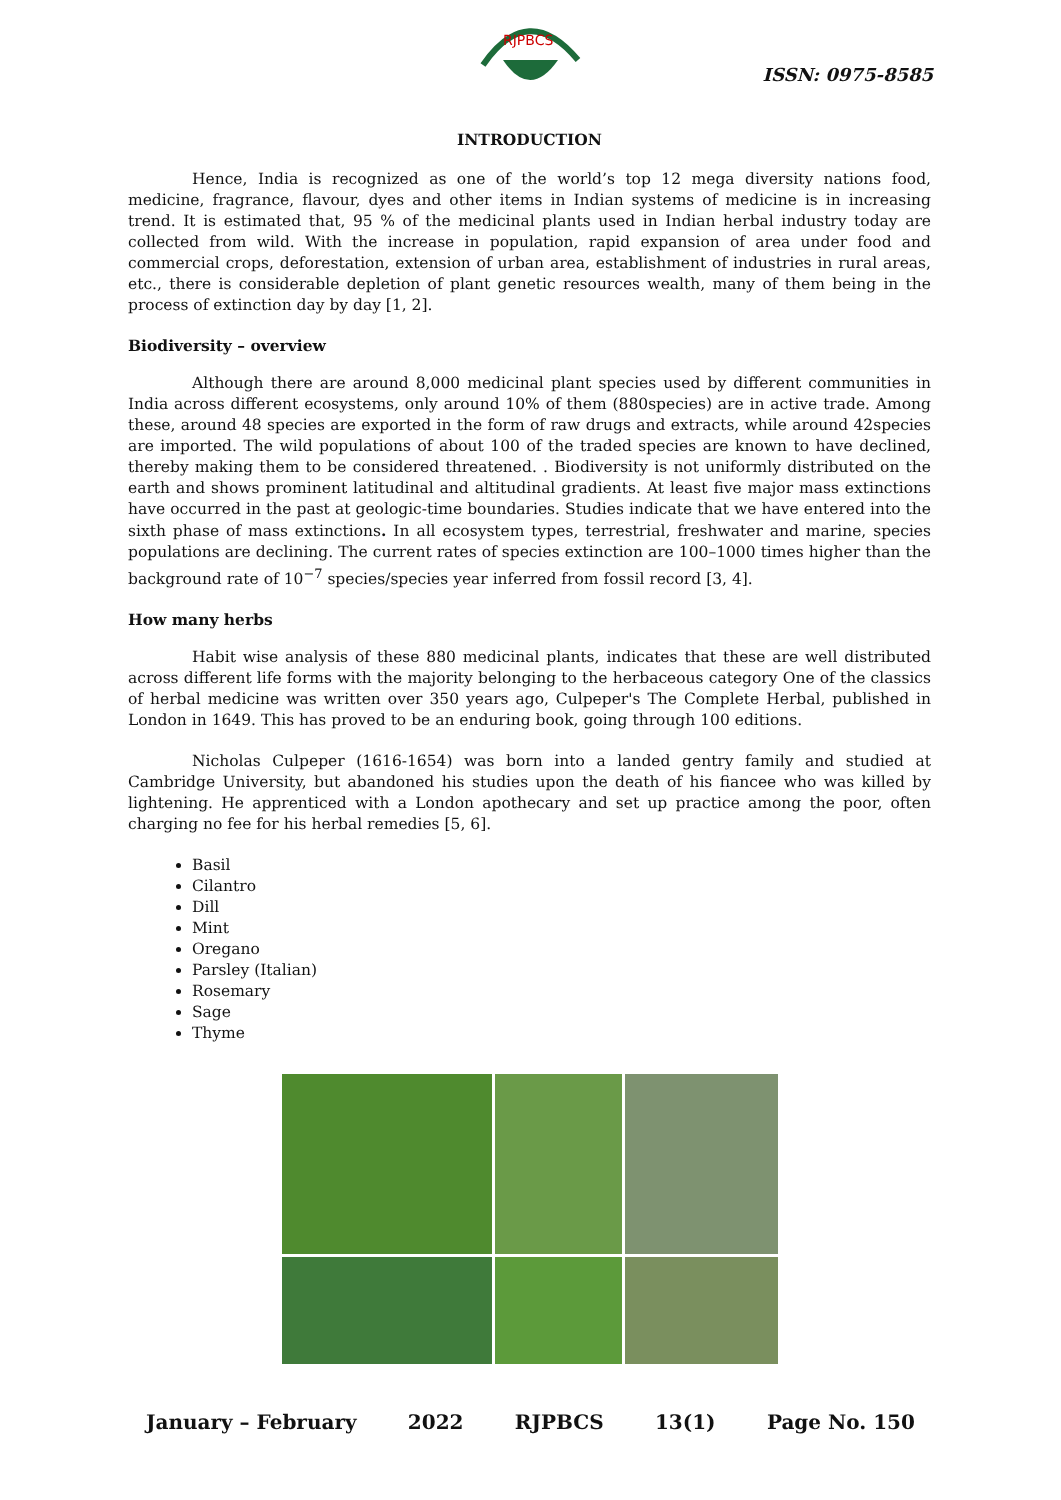RJPBCS
ISSN: 0975-8585
INTRODUCTION
Hence, India is recognized as one of the world’s top 12 mega diversity nations food, medicine, fragrance, flavour, dyes and other items in Indian systems of medicine is in increasing trend. It is estimated that, 95 % of the medicinal plants used in Indian herbal industry today are collected from wild. With the increase in population, rapid expansion of area under food and commercial crops, deforestation, extension of urban area, establishment of industries in rural areas, etc., there is considerable depletion of plant genetic resources wealth, many of them being in the process of extinction day by day [1, 2].
Biodiversity – overview
Although there are around 8,000 medicinal plant species used by different communities in India across different ecosystems, only around 10% of them (880species) are in active trade. Among these, around 48 species are exported in the form of raw drugs and extracts, while around 42species are imported. The wild populations of about 100 of the traded species are known to have declined, thereby making them to be considered threatened. . Biodiversity is not uniformly distributed on the earth and shows prominent latitudinal and altitudinal gradients. At least five major mass extinctions have occurred in the past at geologic-time boundaries. Studies indicate that we have entered into the sixth phase of mass extinctions. In all ecosystem types, terrestrial, freshwater and marine, species populations are declining. The current rates of species extinction are 100–1000 times higher than the background rate of 10<sup>−7</sup> species/species year inferred from fossil record [3, 4].
How many herbs
Habit wise analysis of these 880 medicinal plants, indicates that these are well distributed across different life forms with the majority belonging to the herbaceous category One of the classics of herbal medicine was written over 350 years ago, Culpeper's The Complete Herbal, published in London in 1649. This has proved to be an enduring book, going through 100 editions.
Nicholas Culpeper (1616-1654) was born into a landed gentry family and studied at Cambridge University, but abandoned his studies upon the death of his fiancee who was killed by lightening. He apprenticed with a London apothecary and set up practice among the poor, often charging no fee for his herbal remedies [5, 6].
Basil
Cilantro
Dill
Mint
Oregano
Parsley (Italian)
Rosemary
Sage
Thyme
January – February 2022 RJPBCS 13(1) Page No. 150